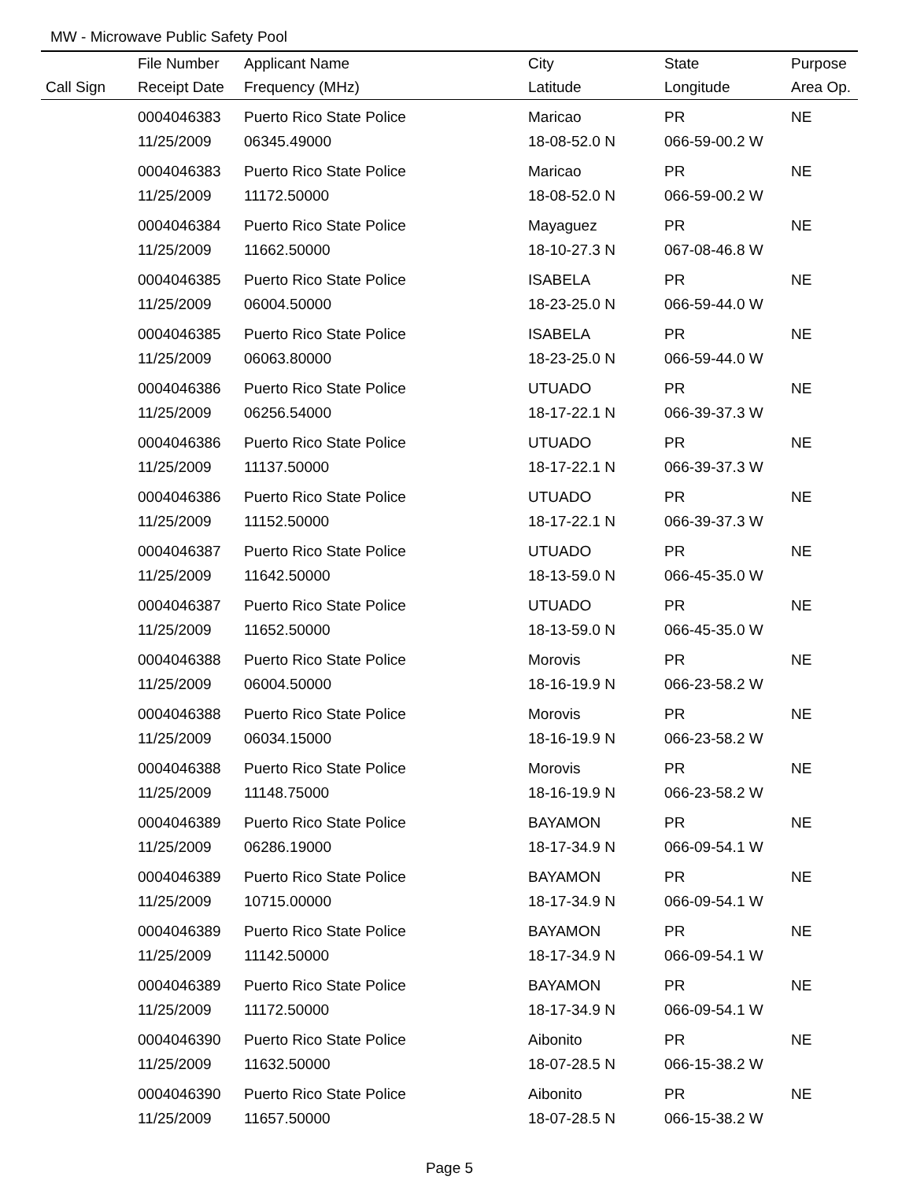MW - Microwave Public Safety Pool
| | File Number | Applicant Name | City | State | Purpose |
| --- | --- | --- | --- | --- | --- |
| Call Sign | Receipt Date | Frequency (MHz) | Latitude | Longitude | Area Op. |
| | 0004046383 | Puerto Rico State Police | Maricao | PR | NE |
| | 11/25/2009 | 06345.49000 | 18-08-52.0 N | 066-59-00.2 W | |
| | 0004046383 | Puerto Rico State Police | Maricao | PR | NE |
| | 11/25/2009 | 11172.50000 | 18-08-52.0 N | 066-59-00.2 W | |
| | 0004046384 | Puerto Rico State Police | Mayaguez | PR | NE |
| | 11/25/2009 | 11662.50000 | 18-10-27.3 N | 067-08-46.8 W | |
| | 0004046385 | Puerto Rico State Police | ISABELA | PR | NE |
| | 11/25/2009 | 06004.50000 | 18-23-25.0 N | 066-59-44.0 W | |
| | 0004046385 | Puerto Rico State Police | ISABELA | PR | NE |
| | 11/25/2009 | 06063.80000 | 18-23-25.0 N | 066-59-44.0 W | |
| | 0004046386 | Puerto Rico State Police | UTUADO | PR | NE |
| | 11/25/2009 | 06256.54000 | 18-17-22.1 N | 066-39-37.3 W | |
| | 0004046386 | Puerto Rico State Police | UTUADO | PR | NE |
| | 11/25/2009 | 11137.50000 | 18-17-22.1 N | 066-39-37.3 W | |
| | 0004046386 | Puerto Rico State Police | UTUADO | PR | NE |
| | 11/25/2009 | 11152.50000 | 18-17-22.1 N | 066-39-37.3 W | |
| | 0004046387 | Puerto Rico State Police | UTUADO | PR | NE |
| | 11/25/2009 | 11642.50000 | 18-13-59.0 N | 066-45-35.0 W | |
| | 0004046387 | Puerto Rico State Police | UTUADO | PR | NE |
| | 11/25/2009 | 11652.50000 | 18-13-59.0 N | 066-45-35.0 W | |
| | 0004046388 | Puerto Rico State Police | Morovis | PR | NE |
| | 11/25/2009 | 06004.50000 | 18-16-19.9 N | 066-23-58.2 W | |
| | 0004046388 | Puerto Rico State Police | Morovis | PR | NE |
| | 11/25/2009 | 06034.15000 | 18-16-19.9 N | 066-23-58.2 W | |
| | 0004046388 | Puerto Rico State Police | Morovis | PR | NE |
| | 11/25/2009 | 11148.75000 | 18-16-19.9 N | 066-23-58.2 W | |
| | 0004046389 | Puerto Rico State Police | BAYAMON | PR | NE |
| | 11/25/2009 | 06286.19000 | 18-17-34.9 N | 066-09-54.1 W | |
| | 0004046389 | Puerto Rico State Police | BAYAMON | PR | NE |
| | 11/25/2009 | 10715.00000 | 18-17-34.9 N | 066-09-54.1 W | |
| | 0004046389 | Puerto Rico State Police | BAYAMON | PR | NE |
| | 11/25/2009 | 11142.50000 | 18-17-34.9 N | 066-09-54.1 W | |
| | 0004046389 | Puerto Rico State Police | BAYAMON | PR | NE |
| | 11/25/2009 | 11172.50000 | 18-17-34.9 N | 066-09-54.1 W | |
| | 0004046390 | Puerto Rico State Police | Aibonito | PR | NE |
| | 11/25/2009 | 11632.50000 | 18-07-28.5 N | 066-15-38.2 W | |
| | 0004046390 | Puerto Rico State Police | Aibonito | PR | NE |
| | 11/25/2009 | 11657.50000 | 18-07-28.5 N | 066-15-38.2 W | |
Page 5